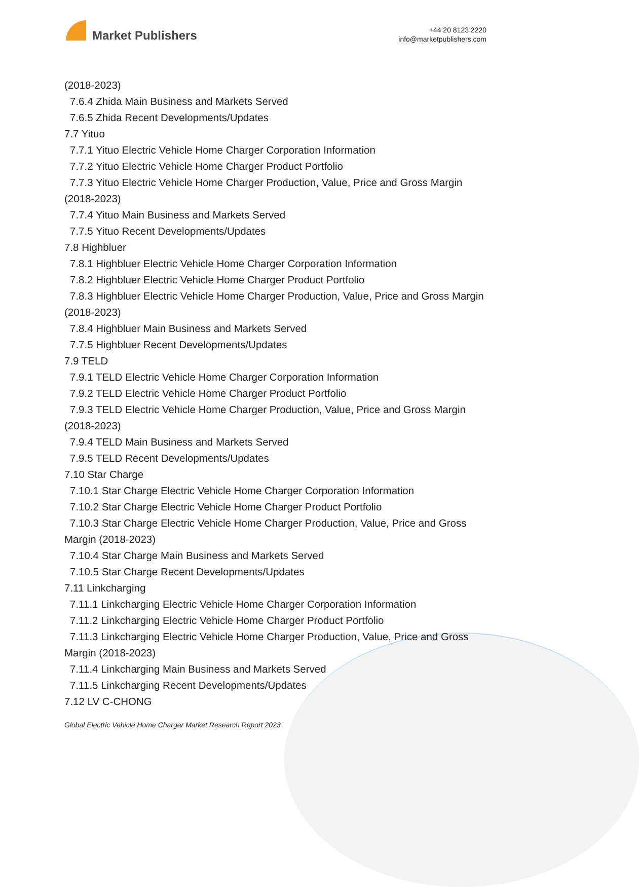Market Publishers
+44 20 8123 2220
info@marketpublishers.com
(2018-2023)
7.6.4 Zhida Main Business and Markets Served
7.6.5 Zhida Recent Developments/Updates
7.7 Yituo
7.7.1 Yituo Electric Vehicle Home Charger Corporation Information
7.7.2 Yituo Electric Vehicle Home Charger Product Portfolio
7.7.3 Yituo Electric Vehicle Home Charger Production, Value, Price and Gross Margin (2018-2023)
7.7.4 Yituo Main Business and Markets Served
7.7.5 Yituo Recent Developments/Updates
7.8 Highbluer
7.8.1 Highbluer Electric Vehicle Home Charger Corporation Information
7.8.2 Highbluer Electric Vehicle Home Charger Product Portfolio
7.8.3 Highbluer Electric Vehicle Home Charger Production, Value, Price and Gross Margin (2018-2023)
7.8.4 Highbluer Main Business and Markets Served
7.7.5 Highbluer Recent Developments/Updates
7.9 TELD
7.9.1 TELD Electric Vehicle Home Charger Corporation Information
7.9.2 TELD Electric Vehicle Home Charger Product Portfolio
7.9.3 TELD Electric Vehicle Home Charger Production, Value, Price and Gross Margin (2018-2023)
7.9.4 TELD Main Business and Markets Served
7.9.5 TELD Recent Developments/Updates
7.10 Star Charge
7.10.1 Star Charge Electric Vehicle Home Charger Corporation Information
7.10.2 Star Charge Electric Vehicle Home Charger Product Portfolio
7.10.3 Star Charge Electric Vehicle Home Charger Production, Value, Price and Gross Margin (2018-2023)
7.10.4 Star Charge Main Business and Markets Served
7.10.5 Star Charge Recent Developments/Updates
7.11 Linkcharging
7.11.1 Linkcharging Electric Vehicle Home Charger Corporation Information
7.11.2 Linkcharging Electric Vehicle Home Charger Product Portfolio
7.11.3 Linkcharging Electric Vehicle Home Charger Production, Value, Price and Gross Margin (2018-2023)
7.11.4 Linkcharging Main Business and Markets Served
7.11.5 Linkcharging Recent Developments/Updates
7.12 LV C-CHONG
Global Electric Vehicle Home Charger Market Research Report 2023